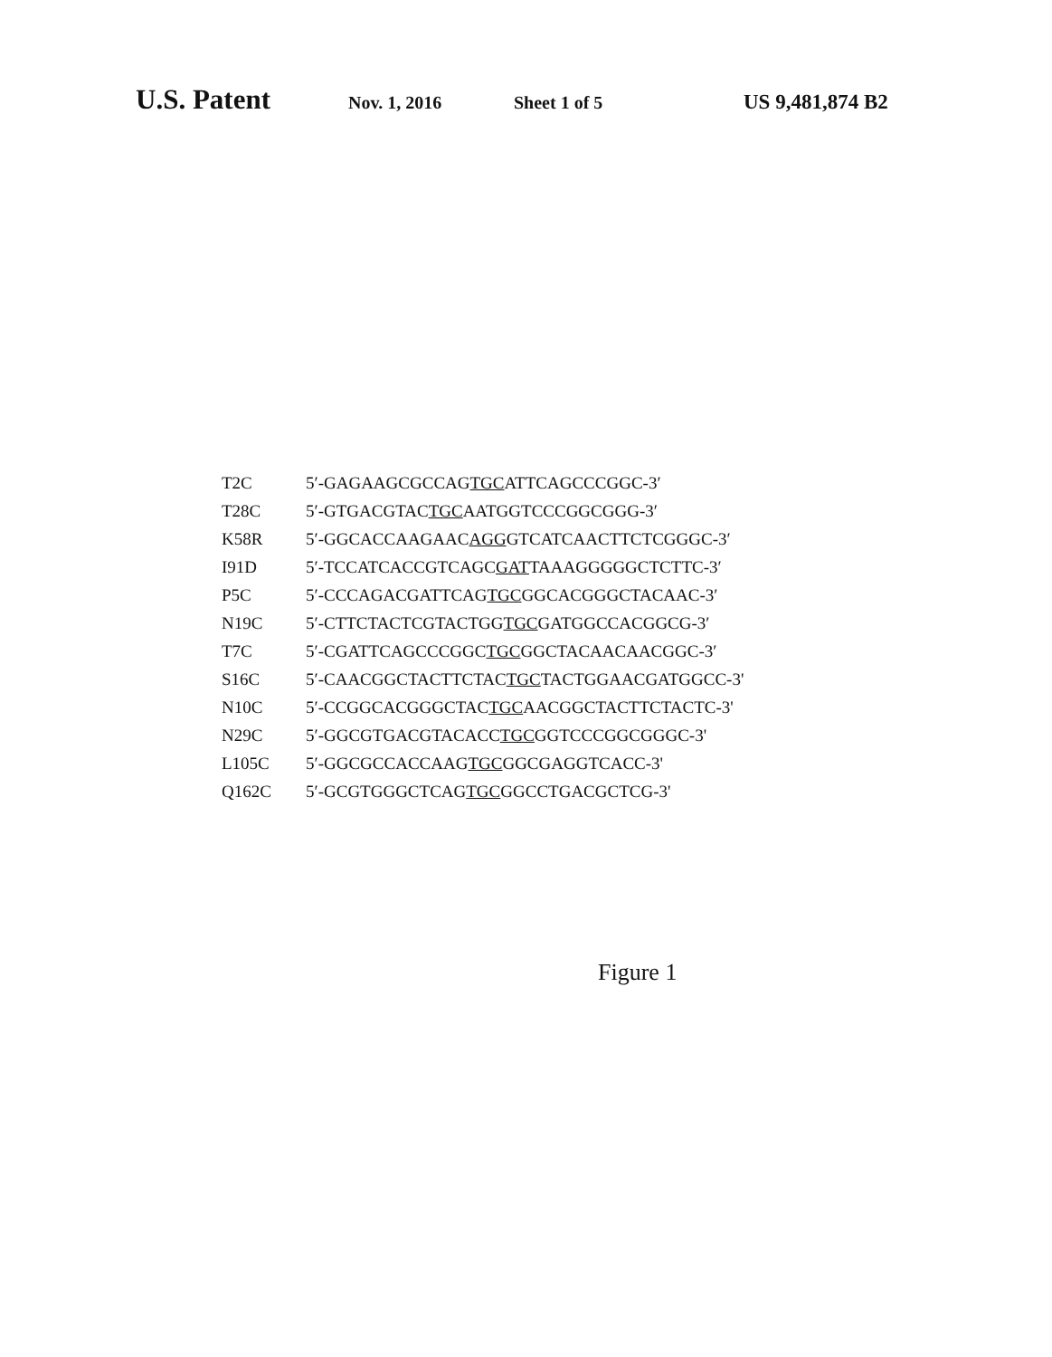U.S. Patent Nov. 1, 2016 Sheet 1 of 5 US 9,481,874 B2
| T2C | 5′-GAGAAGCGCCAG TGC ATTCAGCCCGGC-3′ |
| T28C | 5′-GTGACGTAC TGC AATGGTCCCGGCGGG-3′ |
| K58R | 5′-GGCACCAAGAAC AGG GTCATCAACTTCTCGGGC-3′ |
| I91D | 5′-TCCATCACCGTCAGC GAT TAAAGGGGGCTCTTC-3′ |
| P5C | 5′-CCCAGACGATTCAG TGC GGCACGGGCTACAAC-3′ |
| N19C | 5′-CTTCTACTCGTACTGG TGC GATGGCCACGGCG-3′ |
| T7C | 5′-CGATTCAGCCCGGC TGC GGCTACAACAACGGC-3′ |
| S16C | 5′-CAACGGCTACTTCTAC TGC TACTGGAACGATGGCC-3' |
| N10C | 5′-CCGGCACGGGCTAC TGC AACGGCTACTTCTACTC-3' |
| N29C | 5′-GGCGTGACGTACACC TGC GGTCCCGGCGGGC-3' |
| L105C | 5′-GGCGCCACCAAG TGC GGCGAGGTCACC-3' |
| Q162C | 5′-GCGTGGGCTCAG TGC GGCCTGACGCTCG-3' |
Figure 1